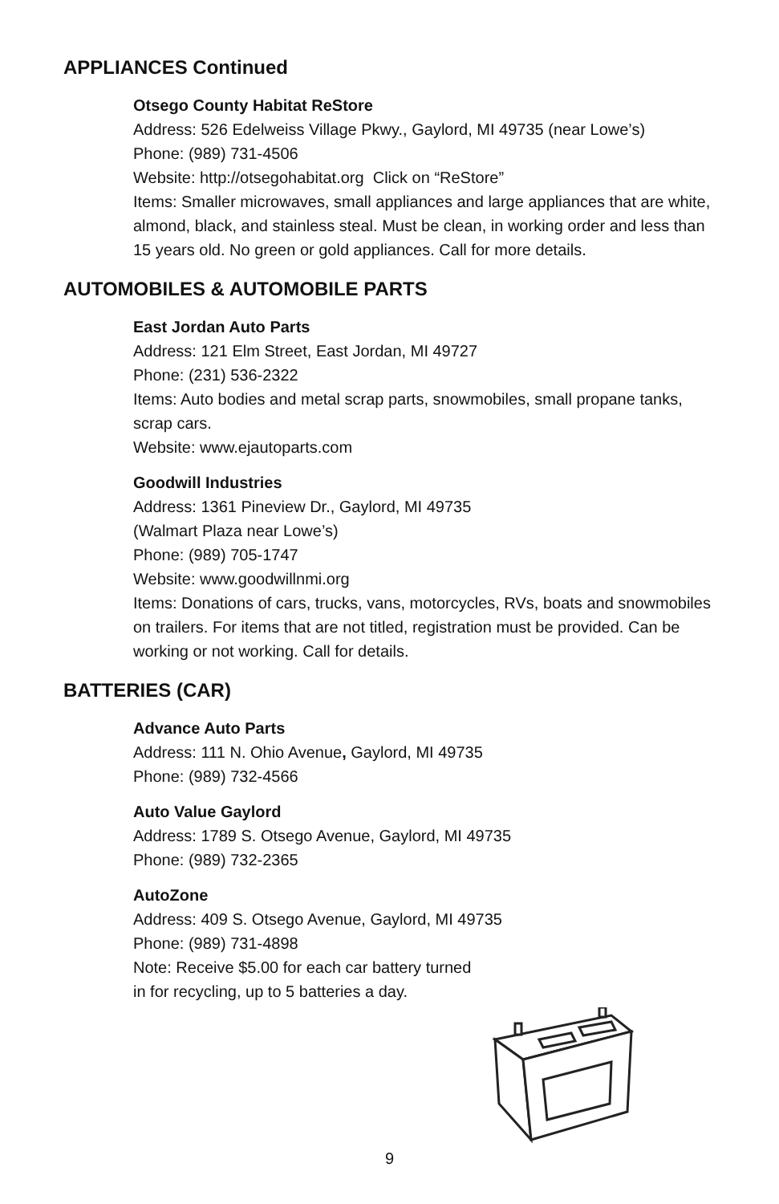APPLIANCES Continued
Otsego County Habitat ReStore
Address: 526 Edelweiss Village Pkwy., Gaylord, MI 49735 (near Lowe’s)
Phone: (989) 731-4506
Website: http://otsegohabitat.org Click on “ReStore”
Items: Smaller microwaves, small appliances and large appliances that are white, almond, black, and stainless steal. Must be clean, in working order and less than 15 years old. No green or gold appliances. Call for more details.
AUTOMOBILES & AUTOMOBILE PARTS
East Jordan Auto Parts
Address: 121 Elm Street, East Jordan, MI 49727
Phone: (231) 536-2322
Items: Auto bodies and metal scrap parts, snowmobiles, small propane tanks, scrap cars.
Website: www.ejautoparts.com
Goodwill Industries
Address: 1361 Pineview Dr., Gaylord, MI 49735
(Walmart Plaza near Lowe’s)
Phone: (989) 705-1747
Website: www.goodwillnmi.org
Items: Donations of cars, trucks, vans, motorcycles, RVs, boats and snowmobiles on trailers. For items that are not titled, registration must be provided. Can be working or not working. Call for details.
BATTERIES (CAR)
Advance Auto Parts
Address: 111 N. Ohio Avenue, Gaylord, MI 49735
Phone: (989) 732-4566
Auto Value Gaylord
Address: 1789 S. Otsego Avenue, Gaylord, MI 49735
Phone: (989) 732-2365
AutoZone
Address: 409 S. Otsego Avenue, Gaylord, MI 49735
Phone: (989) 731-4898
Note: Receive $5.00 for each car battery turned
in for recycling, up to 5 batteries a day.
9